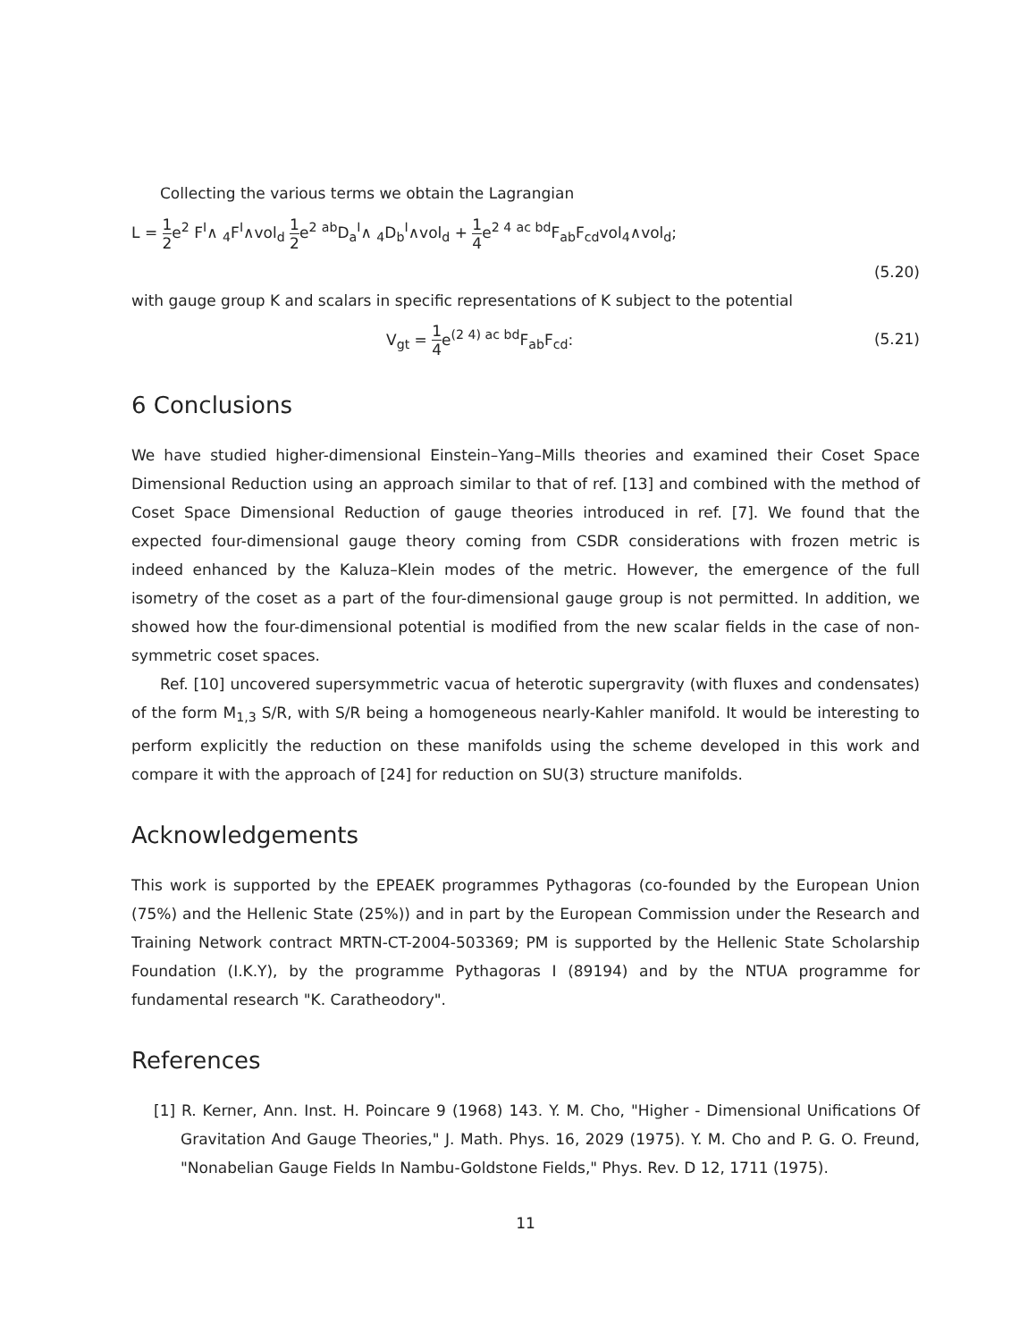Collecting the various terms we obtain the Lagrangian
L = 1 2e<sup>2</sup> F<sup>I</sup>∧ <sub>4</sub>F<sup>I</sup>∧vol<sub>d</sub> 1 2e<sup>2</sup> <sup>ab</sup>D<sub>a</sub><sup>I</sup>∧ <sub>4</sub>D<sub>b</sub><sup>I</sup>∧vol<sub>d</sub> + 1 4e<sup>2 4</sup> <sup>ac bd</sup>F<sub>ab</sub>F<sub>cd</sub>vol<sub>4</sub>∧vol<sub>d</sub>;
(5.20)
with gauge group K and scalars in specific representations of K subject to the potential
V<sub>gt</sub> = 1 4e<sup>(2 4) ac bd</sup>F<sub>ab</sub>F<sub>cd</sub>: (5.21)
6 Conclusions
We have studied higher-dimensional Einstein–Yang–Mills theories and examined their Coset Space Dimensional Reduction using an approach similar to that of ref. [13] and combined with the method of Coset Space Dimensional Reduction of gauge theories introduced in ref. [7]. We found that the expected four-dimensional gauge theory coming from CSDR considerations with frozen metric is indeed enhanced by the Kaluza–Klein modes of the metric. However, the emergence of the full isometry of the coset as a part of the four-dimensional gauge group is not permitted. In addition, we showed how the four-dimensional potential is modified from the new scalar fields in the case of non-symmetric coset spaces.
Ref. [10] uncovered supersymmetric vacua of heterotic supergravity (with fluxes and condensates) of the form M<sub>1,3</sub> S/R, with S/R being a homogeneous nearly-Kahler manifold. It would be interesting to perform explicitly the reduction on these manifolds using the scheme developed in this work and compare it with the approach of [24] for reduction on SU(3) structure manifolds.
Acknowledgements
This work is supported by the EPEAEK programmes Pythagoras (co-founded by the European Union (75%) and the Hellenic State (25%)) and in part by the European Commission under the Research and Training Network contract MRTN-CT-2004-503369; PM is supported by the Hellenic State Scholarship Foundation (I.K.Y), by the programme Pythagoras I (89194) and by the NTUA programme for fundamental research "K. Caratheodory".
References
[1] R. Kerner, Ann. Inst. H. Poincare 9 (1968) 143. Y. M. Cho, "Higher - Dimensional Unifications Of Gravitation And Gauge Theories," J. Math. Phys. 16, 2029 (1975). Y. M. Cho and P. G. O. Freund, "Nonabelian Gauge Fields In Nambu-Goldstone Fields," Phys. Rev. D 12, 1711 (1975).
11